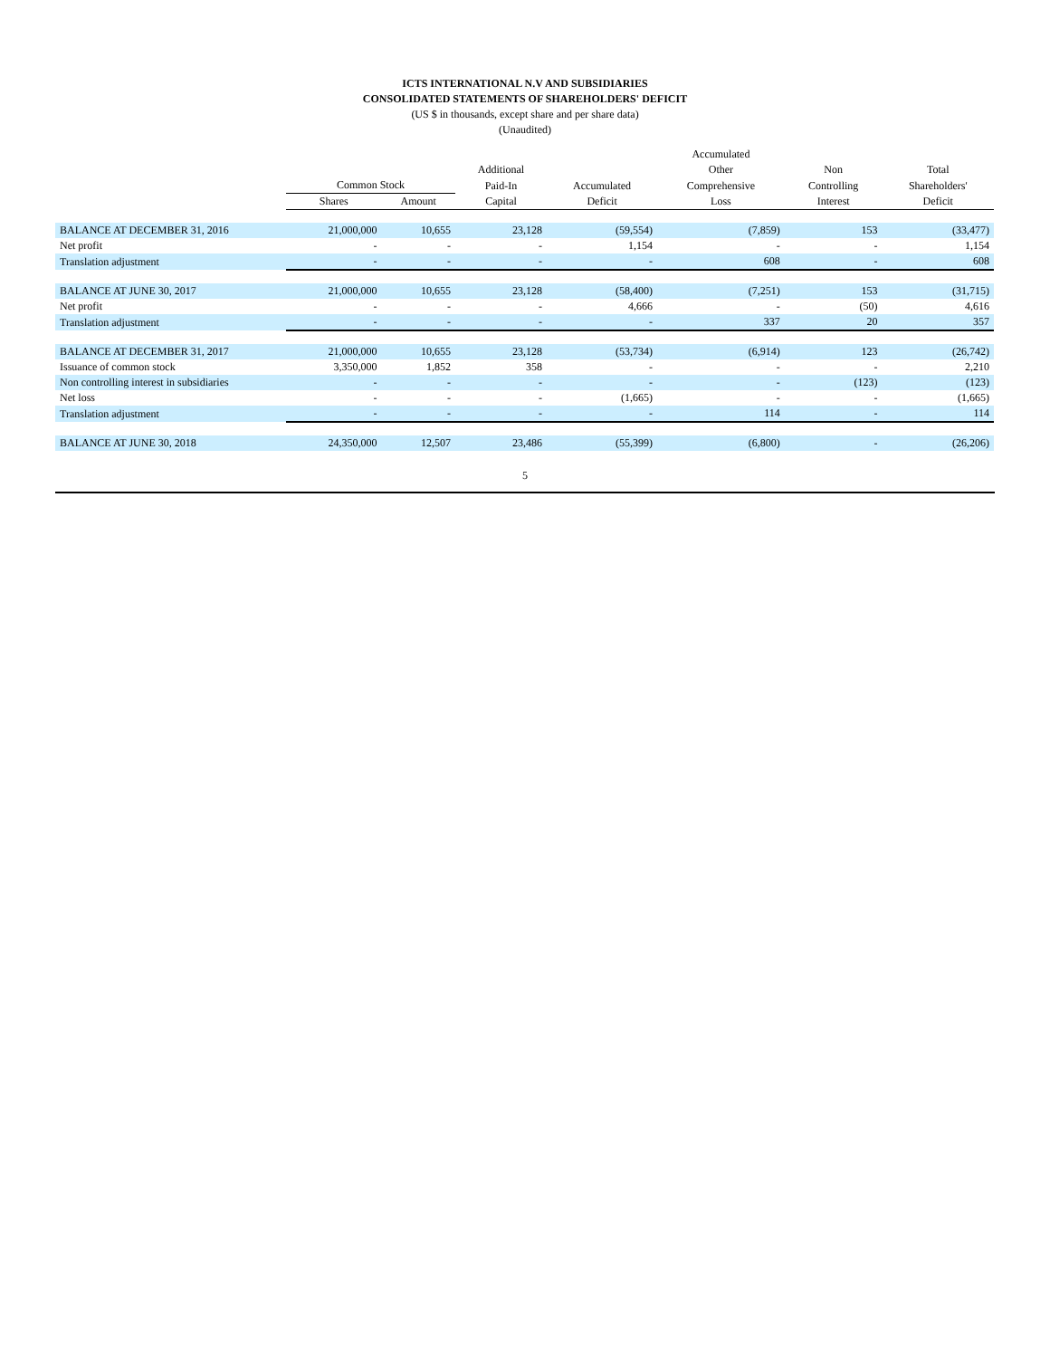ICTS INTERNATIONAL N.V AND SUBSIDIARIES
CONSOLIDATED STATEMENTS OF SHAREHOLDERS' DEFICIT
(US $ in thousands, except share and per share data)
(Unaudited)
| | | | | | Accumulated | | |
| --- | --- | --- | --- | --- | --- | --- | --- |
| | | | Additional | | Other | Non | Total |
| | Common Stock | | Paid-In | Accumulated | Comprehensive | Controlling | Shareholders' |
| | Shares | Amount | Capital | Deficit | Loss | Interest | Deficit |
| BALANCE AT DECEMBER 31, 2016 | 21,000,000 | 10,655 | 23,128 | (59,554) | (7,859) | 153 | (33,477) |
| Net profit | - | - | - | 1,154 | - | - | 1,154 |
| Translation adjustment | - | - | - | - | 608 | - | 608 |
| BALANCE AT JUNE 30, 2017 | 21,000,000 | 10,655 | 23,128 | (58,400) | (7,251) | 153 | (31,715) |
| Net profit | - | - | - | 4,666 | - | (50) | 4,616 |
| Translation adjustment | - | - | - | - | 337 | 20 | 357 |
| BALANCE AT DECEMBER 31, 2017 | 21,000,000 | 10,655 | 23,128 | (53,734) | (6,914) | 123 | (26,742) |
| Issuance of common stock | 3,350,000 | 1,852 | 358 | - | - | - | 2,210 |
| Non controlling interest in subsidiaries | - | - | - | - | - | (123) | (123) |
| Net loss | - | - | - | (1,665) | - | - | (1,665) |
| Translation adjustment | - | - | - | - | 114 | - | 114 |
| BALANCE AT JUNE 30, 2018 | 24,350,000 | 12,507 | 23,486 | (55,399) | (6,800) | - | (26,206) |
5